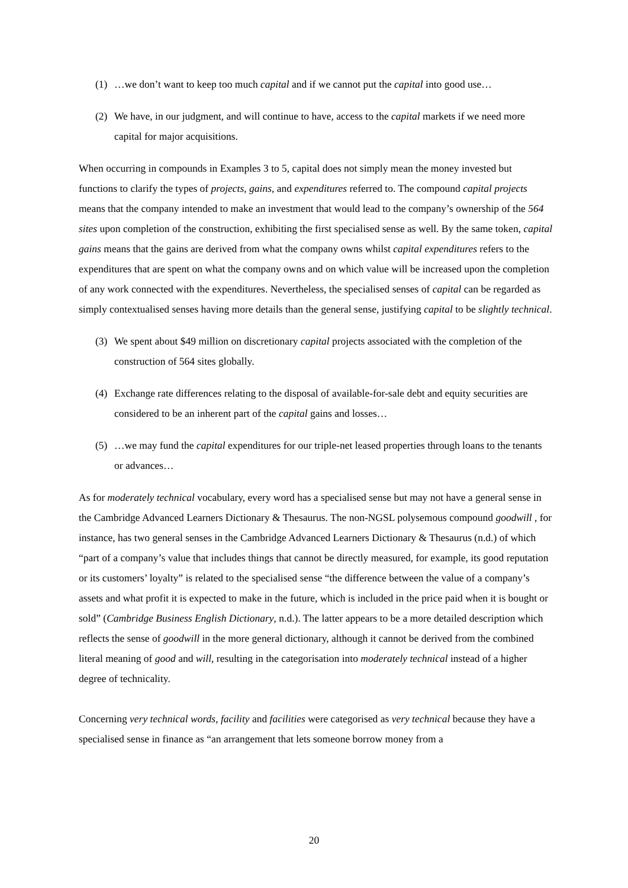(1) …we don’t want to keep too much capital and if we cannot put the capital into good use…
(2) We have, in our judgment, and will continue to have, access to the capital markets if we need more capital for major acquisitions.
When occurring in compounds in Examples 3 to 5, capital does not simply mean the money invested but functions to clarify the types of projects, gains, and expenditures referred to. The compound capital projects means that the company intended to make an investment that would lead to the company’s ownership of the 564 sites upon completion of the construction, exhibiting the first specialised sense as well. By the same token, capital gains means that the gains are derived from what the company owns whilst capital expenditures refers to the expenditures that are spent on what the company owns and on which value will be increased upon the completion of any work connected with the expenditures. Nevertheless, the specialised senses of capital can be regarded as simply contextualised senses having more details than the general sense, justifying capital to be slightly technical.
(3) We spent about $49 million on discretionary capital projects associated with the completion of the construction of 564 sites globally.
(4) Exchange rate differences relating to the disposal of available-for-sale debt and equity securities are considered to be an inherent part of the capital gains and losses…
(5) …we may fund the capital expenditures for our triple-net leased properties through loans to the tenants or advances…
As for moderately technical vocabulary, every word has a specialised sense but may not have a general sense in the Cambridge Advanced Learners Dictionary & Thesaurus. The non-NGSL polysemous compound goodwill , for instance, has two general senses in the Cambridge Advanced Learners Dictionary & Thesaurus (n.d.) of which “part of a company’s value that includes things that cannot be directly measured, for example, its good reputation or its customers’ loyalty” is related to the specialised sense “the difference between the value of a company’s assets and what profit it is expected to make in the future, which is included in the price paid when it is bought or sold” (Cambridge Business English Dictionary, n.d.). The latter appears to be a more detailed description which reflects the sense of goodwill in the more general dictionary, although it cannot be derived from the combined literal meaning of good and will, resulting in the categorisation into moderately technical instead of a higher degree of technicality.
Concerning very technical words, facility and facilities were categorised as very technical because they have a specialised sense in finance as “an arrangement that lets someone borrow money from a
20